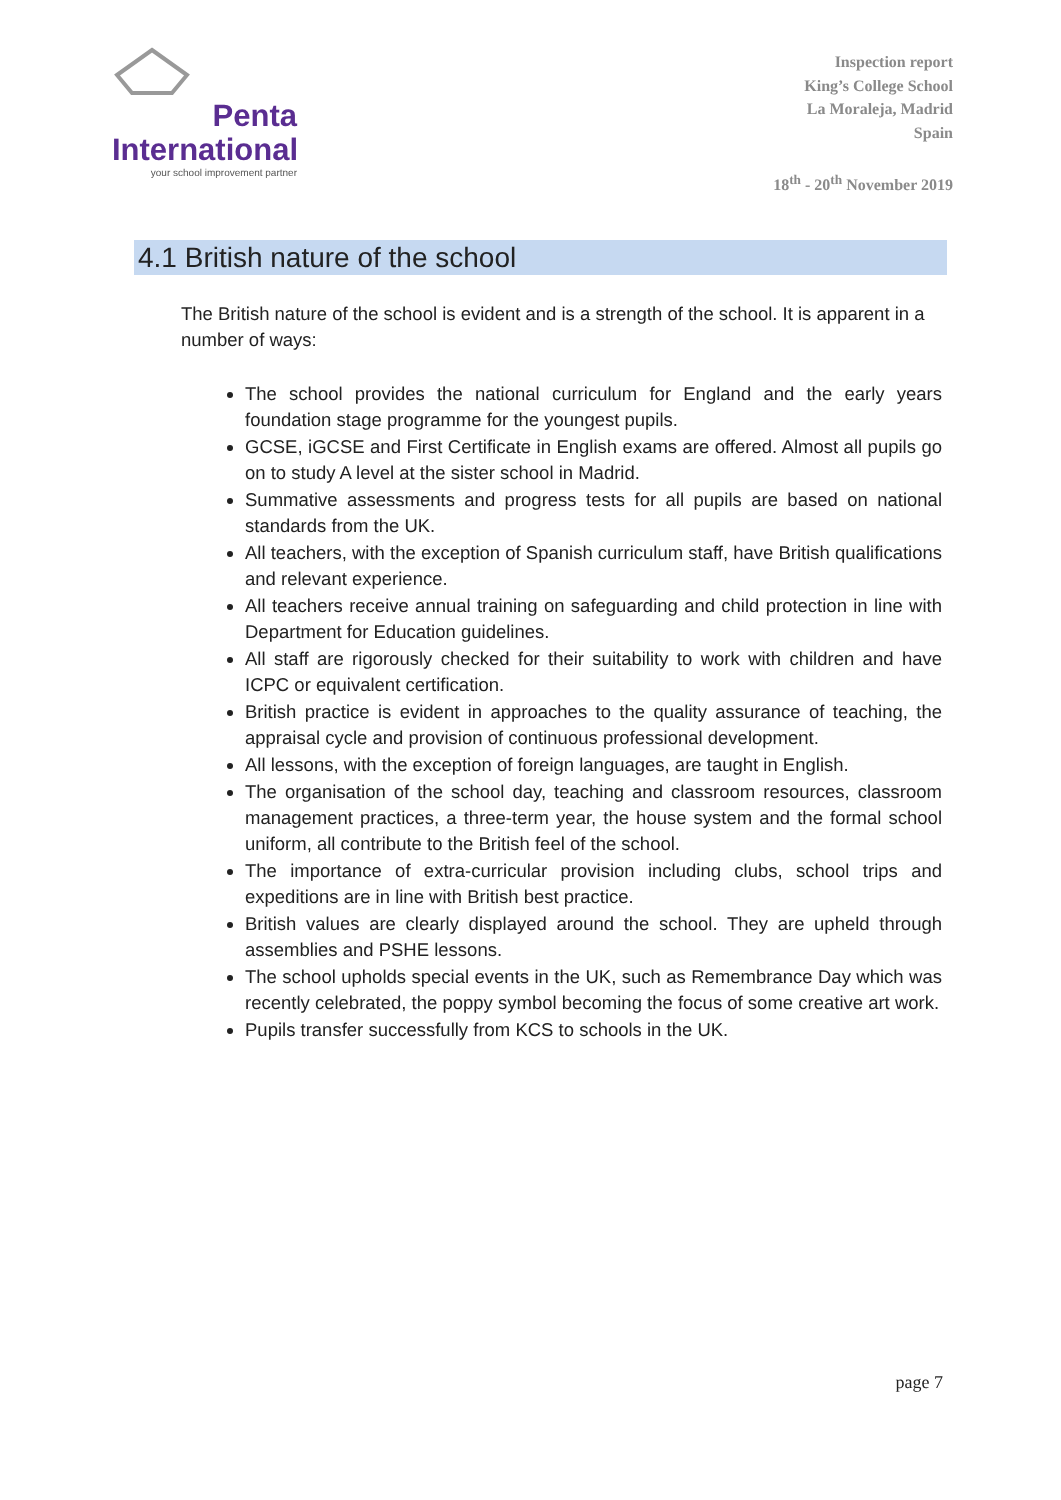Penta
International
your school improvement partner
Inspection report
King’s College School
La Moraleja, Madrid
Spain
18<sup>th</sup> - 20<sup>th</sup> November 2019
4.1 British nature of the school
The British nature of the school is evident and is a strength of the school. It is apparent in a number of ways:
The school provides the national curriculum for England and the early years foundation stage programme for the youngest pupils.
GCSE, iGCSE and First Certificate in English exams are offered. Almost all pupils go on to study A level at the sister school in Madrid.
Summative assessments and progress tests for all pupils are based on national standards from the UK.
All teachers, with the exception of Spanish curriculum staff, have British qualifications and relevant experience.
All teachers receive annual training on safeguarding and child protection in line with Department for Education guidelines.
All staff are rigorously checked for their suitability to work with children and have ICPC or equivalent certification.
British practice is evident in approaches to the quality assurance of teaching, the appraisal cycle and provision of continuous professional development.
All lessons, with the exception of foreign languages, are taught in English.
The organisation of the school day, teaching and classroom resources, classroom management practices, a three-term year, the house system and the formal school uniform, all contribute to the British feel of the school.
The importance of extra-curricular provision including clubs, school trips and expeditions are in line with British best practice.
British values are clearly displayed around the school. They are upheld through assemblies and PSHE lessons.
The school upholds special events in the UK, such as Remembrance Day which was recently celebrated, the poppy symbol becoming the focus of some creative art work.
Pupils transfer successfully from KCS to schools in the UK.
page 7